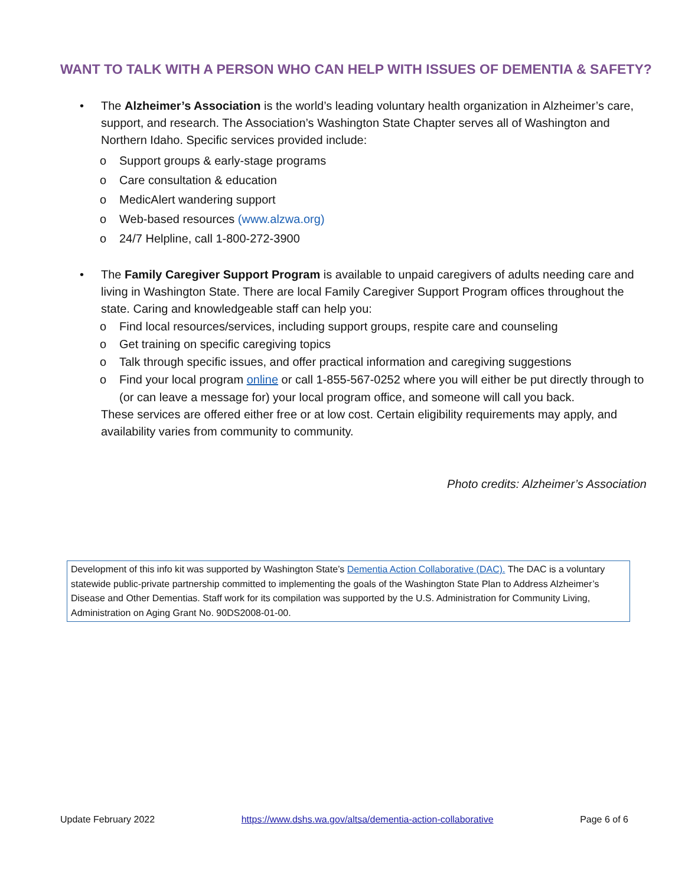WANT TO TALK WITH A PERSON WHO CAN HELP WITH ISSUES OF DEMENTIA & SAFETY?
• The Alzheimer’s Association is the world’s leading voluntary health organization in Alzheimer’s care, support, and research. The Association’s Washington State Chapter serves all of Washington and Northern Idaho. Specific services provided include:
o Support groups & early-stage programs
o Care consultation & education
o MedicAlert wandering support
o Web-based resources (www.alzwa.org)
o 24/7 Helpline, call 1-800-272-3900
• The Family Caregiver Support Program is available to unpaid caregivers of adults needing care and living in Washington State. There are local Family Caregiver Support Program offices throughout the state. Caring and knowledgeable staff can help you:
o Find local resources/services, including support groups, respite care and counseling
o Get training on specific caregiving topics
o Talk through specific issues, and offer practical information and caregiving suggestions
o Find your local program online or call 1-855-567-0252 where you will either be put directly through to (or can leave a message for) your local program office, and someone will call you back.
These services are offered either free or at low cost. Certain eligibility requirements may apply, and availability varies from community to community.
Photo credits: Alzheimer’s Association
Development of this info kit was supported by Washington State’s Dementia Action Collaborative (DAC). The DAC is a voluntary statewide public-private partnership committed to implementing the goals of the Washington State Plan to Address Alzheimer’s Disease and Other Dementias. Staff work for its compilation was supported by the U.S. Administration for Community Living, Administration on Aging Grant No. 90DS2008-01-00.
Update February 2022 https://www.dshs.wa.gov/altsa/dementia-action-collaborative Page 6 of 6